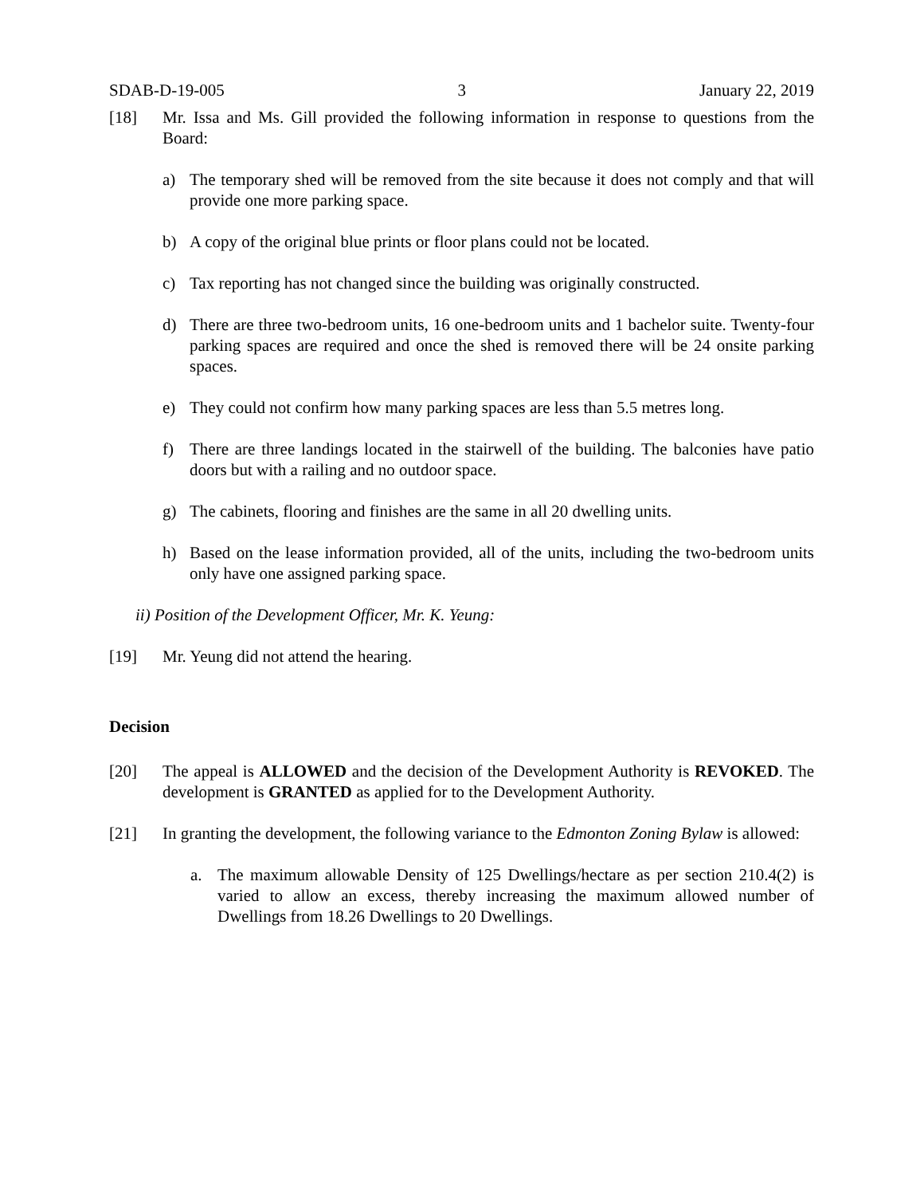SDAB-D-19-005 3 January 22, 2019
[18] Mr. Issa and Ms. Gill provided the following information in response to questions from the Board:
a) The temporary shed will be removed from the site because it does not comply and that will provide one more parking space.
b) A copy of the original blue prints or floor plans could not be located.
c) Tax reporting has not changed since the building was originally constructed.
d) There are three two-bedroom units, 16 one-bedroom units and 1 bachelor suite. Twenty-four parking spaces are required and once the shed is removed there will be 24 onsite parking spaces.
e) They could not confirm how many parking spaces are less than 5.5 metres long.
f) There are three landings located in the stairwell of the building. The balconies have patio doors but with a railing and no outdoor space.
g) The cabinets, flooring and finishes are the same in all 20 dwelling units.
h) Based on the lease information provided, all of the units, including the two-bedroom units only have one assigned parking space.
ii) Position of the Development Officer, Mr. K. Yeung:
[19] Mr. Yeung did not attend the hearing.
Decision
[20] The appeal is ALLOWED and the decision of the Development Authority is REVOKED. The development is GRANTED as applied for to the Development Authority.
[21] In granting the development, the following variance to the Edmonton Zoning Bylaw is allowed:
a. The maximum allowable Density of 125 Dwellings/hectare as per section 210.4(2) is varied to allow an excess, thereby increasing the maximum allowed number of Dwellings from 18.26 Dwellings to 20 Dwellings.